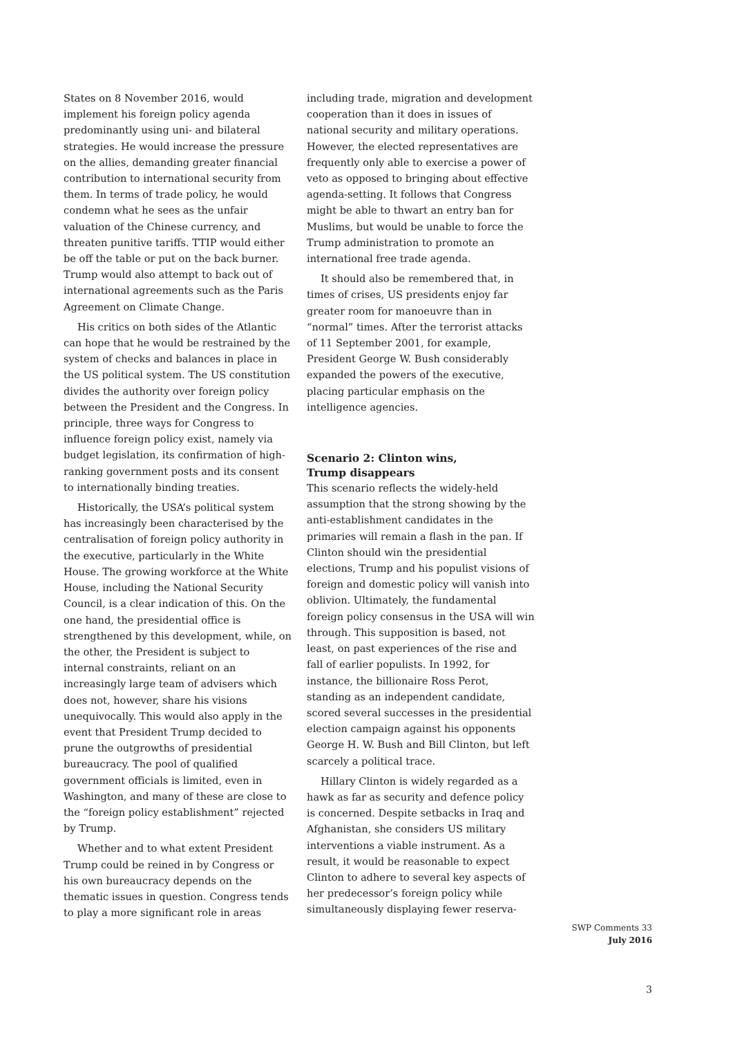States on 8 November 2016, would implement his foreign policy agenda predominantly using uni- and bilateral strategies. He would increase the pressure on the allies, demanding greater financial contribution to international security from them. In terms of trade policy, he would condemn what he sees as the unfair valuation of the Chinese currency, and threaten punitive tariffs. TTIP would either be off the table or put on the back burner. Trump would also attempt to back out of international agreements such as the Paris Agreement on Climate Change.
His critics on both sides of the Atlantic can hope that he would be restrained by the system of checks and balances in place in the US political system. The US constitution divides the authority over foreign policy between the President and the Congress. In principle, three ways for Congress to influence foreign policy exist, namely via budget legislation, its confirmation of high-ranking government posts and its consent to internationally binding treaties.
Historically, the USA’s political system has increasingly been characterised by the centralisation of foreign policy authority in the executive, particularly in the White House. The growing workforce at the White House, including the National Security Council, is a clear indication of this. On the one hand, the presidential office is strengthened by this development, while, on the other, the President is subject to internal constraints, reliant on an increasingly large team of advisers which does not, however, share his visions unequivocally. This would also apply in the event that President Trump decided to prune the outgrowths of presidential bureaucracy. The pool of qualified government officials is limited, even in Washington, and many of these are close to the “foreign policy establishment” rejected by Trump.
Whether and to what extent President Trump could be reined in by Congress or his own bureaucracy depends on the thematic issues in question. Congress tends to play a more significant role in areas
including trade, migration and development cooperation than it does in issues of national security and military operations. However, the elected representatives are frequently only able to exercise a power of veto as opposed to bringing about effective agenda-setting. It follows that Congress might be able to thwart an entry ban for Muslims, but would be unable to force the Trump administration to promote an international free trade agenda.
It should also be remembered that, in times of crises, US presidents enjoy far greater room for manoeuvre than in “normal” times. After the terrorist attacks of 11 September 2001, for example, President George W. Bush considerably expanded the powers of the executive, placing particular emphasis on the intelligence agencies.
Scenario 2: Clinton wins,
Trump disappears
This scenario reflects the widely-held assumption that the strong showing by the anti-establishment candidates in the primaries will remain a flash in the pan. If Clinton should win the presidential elections, Trump and his populist visions of foreign and domestic policy will vanish into oblivion. Ultimately, the fundamental foreign policy consensus in the USA will win through. This supposition is based, not least, on past experiences of the rise and fall of earlier populists. In 1992, for instance, the billionaire Ross Perot, standing as an independent candidate, scored several successes in the presidential election campaign against his opponents George H. W. Bush and Bill Clinton, but left scarcely a political trace.
Hillary Clinton is widely regarded as a hawk as far as security and defence policy is concerned. Despite setbacks in Iraq and Afghanistan, she considers US military interventions a viable instrument. As a result, it would be reasonable to expect Clinton to adhere to several key aspects of her predecessor’s foreign policy while simultaneously displaying fewer reserva-
SWP Comments 33
July 2016
3